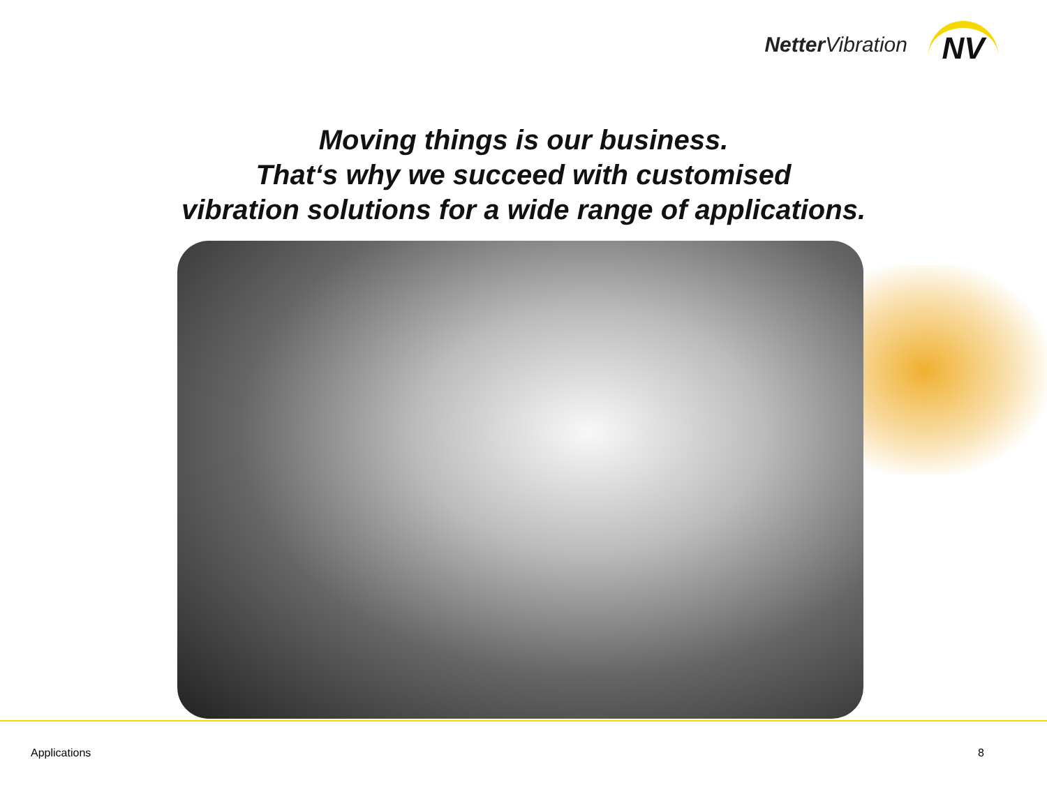Netter Vibration
NV
Moving things is our business.
That‘s why we succeed with customised
vibration solutions for a wide range of applications.
Applications 8